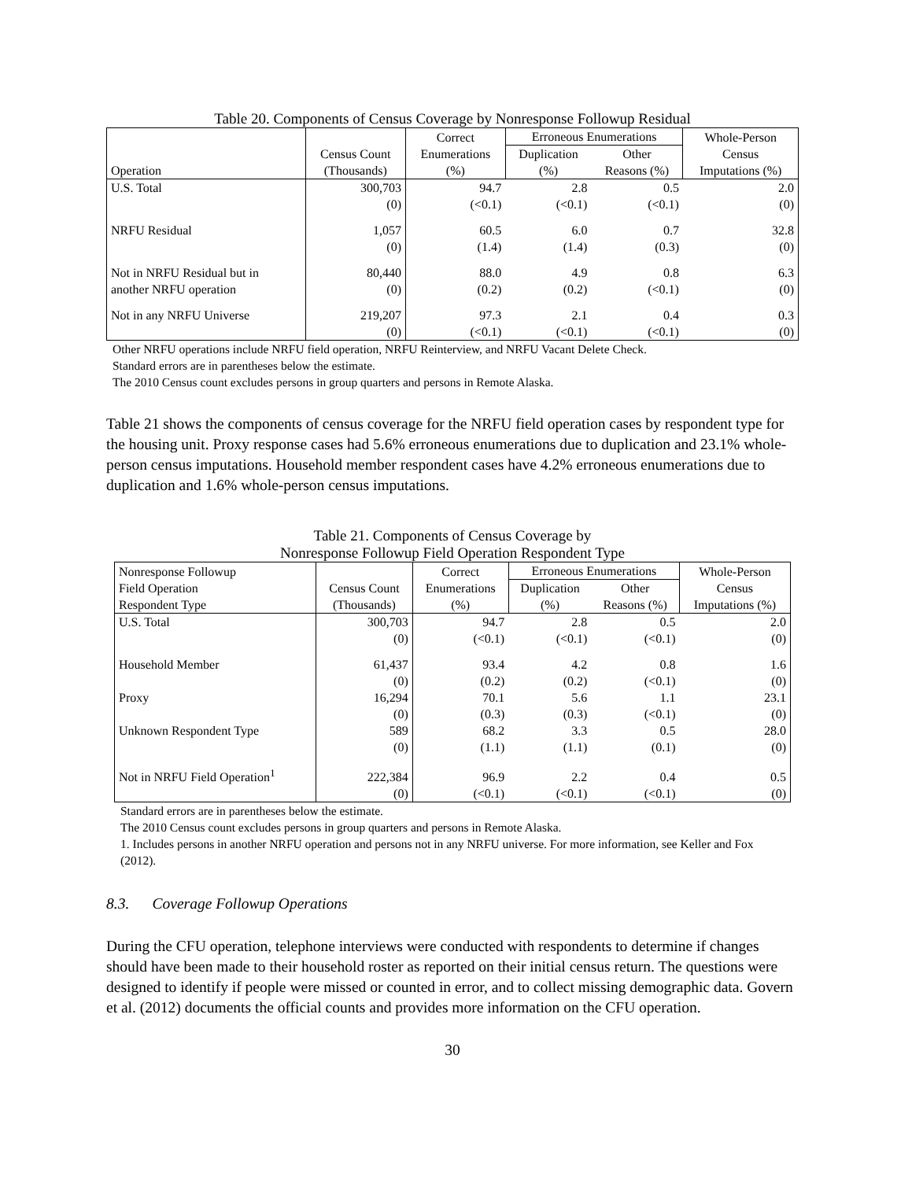Table 20. Components of Census Coverage by Nonresponse Followup Residual
| | | Correct | Erroneous Enumerations | | Whole-Person |
| --- | --- | --- | --- | --- | --- |
| | Census Count | Enumerations | Duplication | Other | Census |
| Operation | (Thousands) | (%) | (%) | Reasons (%) | Imputations (%) |
| U.S. Total | 300,703 | 94.7 | 2.8 | 0.5 | 2.0 |
| | (0) | (<0.1) | (<0.1) | (<0.1) | (0) |
| NRFU Residual | 1,057 | 60.5 | 6.0 | 0.7 | 32.8 |
| | (0) | (1.4) | (1.4) | (0.3) | (0) |
| Not in NRFU Residual but in | 80,440 | 88.0 | 4.9 | 0.8 | 6.3 |
| another NRFU operation | (0) | (0.2) | (0.2) | (<0.1) | (0) |
| Not in any NRFU Universe | 219,207 | 97.3 | 2.1 | 0.4 | 0.3 |
| | (0) | (<0.1) | (<0.1) | (<0.1) | (0) |
Other NRFU operations include NRFU field operation, NRFU Reinterview, and NRFU Vacant Delete Check.
Standard errors are in parentheses below the estimate.
The 2010 Census count excludes persons in group quarters and persons in Remote Alaska.
Table 21 shows the components of census coverage for the NRFU field operation cases by respondent type for the housing unit. Proxy response cases had 5.6% erroneous enumerations due to duplication and 23.1% whole-person census imputations. Household member respondent cases have 4.2% erroneous enumerations due to duplication and 1.6% whole-person census imputations.
Table 21. Components of Census Coverage by
Nonresponse Followup Field Operation Respondent Type
| Nonresponse Followup | | Correct | Erroneous Enumerations | | Whole-Person |
| --- | --- | --- | --- | --- | --- |
| Field Operation | Census Count | Enumerations | Duplication | Other | Census |
| Respondent Type | (Thousands) | (%) | (%) | Reasons (%) | Imputations (%) |
| U.S. Total | 300,703 | 94.7 | 2.8 | 0.5 | 2.0 |
| | (0) | (<0.1) | (<0.1) | (<0.1) | (0) |
| Household Member | 61,437 | 93.4 | 4.2 | 0.8 | 1.6 |
| | (0) | (0.2) | (0.2) | (<0.1) | (0) |
| Proxy | 16,294 | 70.1 | 5.6 | 1.1 | 23.1 |
| | (0) | (0.3) | (0.3) | (<0.1) | (0) |
| Unknown Respondent Type | 589 | 68.2 | 3.3 | 0.5 | 28.0 |
| | (0) | (1.1) | (1.1) | (0.1) | (0) |
| Not in NRFU Field Operation<sup>1</sup> | 222,384 | 96.9 | 2.2 | 0.4 | 0.5 |
| | (0) | (<0.1) | (<0.1) | (<0.1) | (0) |
Standard errors are in parentheses below the estimate.
The 2010 Census count excludes persons in group quarters and persons in Remote Alaska.
1. Includes persons in another NRFU operation and persons not in any NRFU universe. For more information, see Keller and Fox (2012).
8.3. Coverage Followup Operations
During the CFU operation, telephone interviews were conducted with respondents to determine if changes should have been made to their household roster as reported on their initial census return. The questions were designed to identify if people were missed or counted in error, and to collect missing demographic data. Govern et al. (2012) documents the official counts and provides more information on the CFU operation.
30